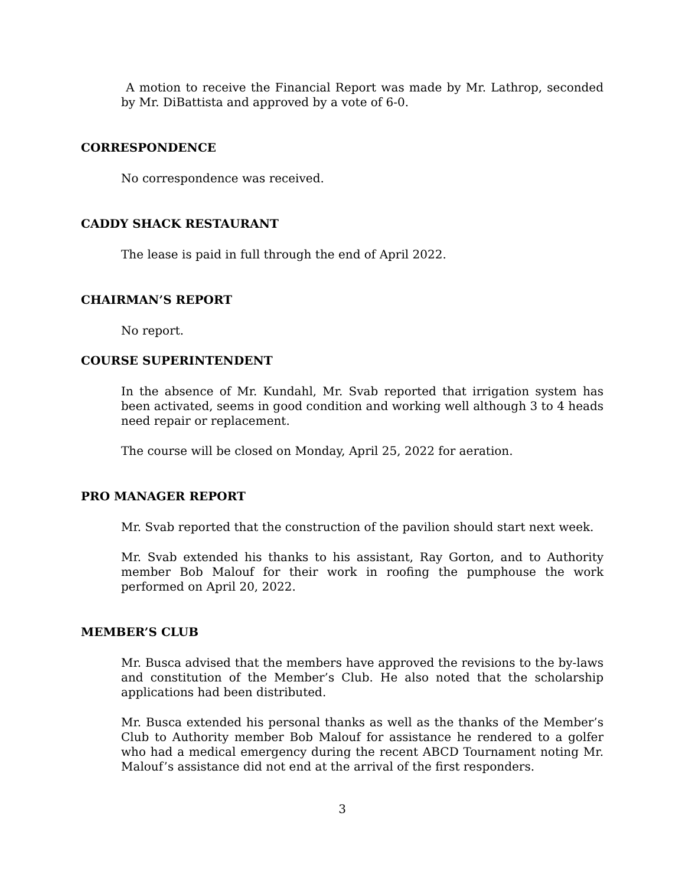A motion to receive the Financial Report was made by Mr. Lathrop, seconded by Mr. DiBattista and approved by a vote of 6-0.
CORRESPONDENCE
No correspondence was received.
CADDY SHACK RESTAURANT
The lease is paid in full through the end of April 2022.
CHAIRMAN’S REPORT
No report.
COURSE SUPERINTENDENT
In the absence of Mr. Kundahl, Mr. Svab reported that irrigation system has been activated, seems in good condition and working well although 3 to 4 heads need repair or replacement.
The course will be closed on Monday, April 25, 2022 for aeration.
PRO MANAGER REPORT
Mr. Svab reported that the construction of the pavilion should start next week.
Mr. Svab extended his thanks to his assistant, Ray Gorton, and to Authority member Bob Malouf for their work in roofing the pumphouse the work performed on April 20, 2022.
MEMBER’S CLUB
Mr. Busca advised that the members have approved the revisions to the by-laws and constitution of the Member’s Club. He also noted that the scholarship applications had been distributed.
Mr. Busca extended his personal thanks as well as the thanks of the Member’s Club to Authority member Bob Malouf for assistance he rendered to a golfer who had a medical emergency during the recent ABCD Tournament noting Mr. Malouf’s assistance did not end at the arrival of the first responders.
3